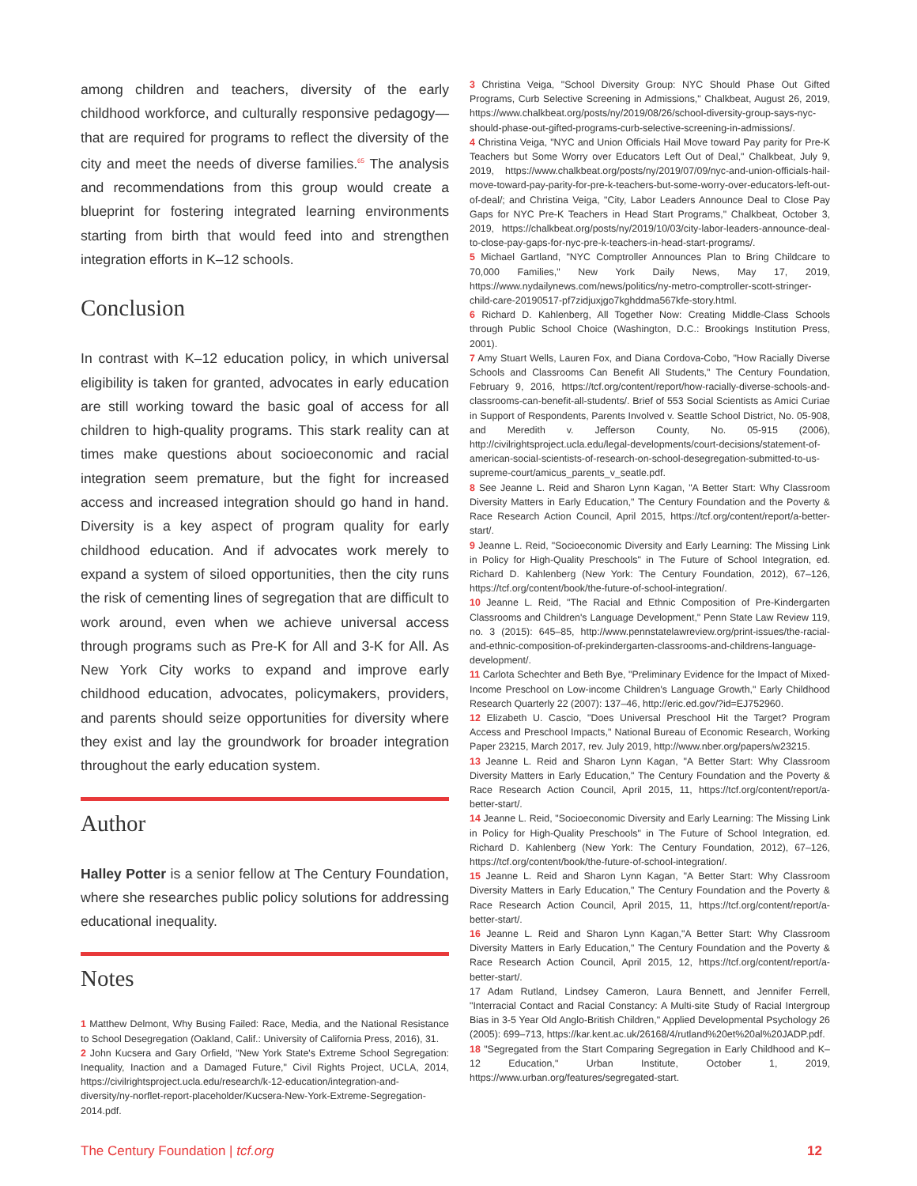among children and teachers, diversity of the early childhood workforce, and culturally responsive pedagogy—that are required for programs to reflect the diversity of the city and meet the needs of diverse families.<sup>65</sup> The analysis and recommendations from this group would create a blueprint for fostering integrated learning environments starting from birth that would feed into and strengthen integration efforts in K–12 schools.
Conclusion
In contrast with K–12 education policy, in which universal eligibility is taken for granted, advocates in early education are still working toward the basic goal of access for all children to high-quality programs. This stark reality can at times make questions about socioeconomic and racial integration seem premature, but the fight for increased access and increased integration should go hand in hand. Diversity is a key aspect of program quality for early childhood education. And if advocates work merely to expand a system of siloed opportunities, then the city runs the risk of cementing lines of segregation that are difficult to work around, even when we achieve universal access through programs such as Pre-K for All and 3-K for All. As New York City works to expand and improve early childhood education, advocates, policymakers, providers, and parents should seize opportunities for diversity where they exist and lay the groundwork for broader integration throughout the early education system.
Author
Halley Potter is a senior fellow at The Century Foundation, where she researches public policy solutions for addressing educational inequality.
Notes
1 Matthew Delmont, Why Busing Failed: Race, Media, and the National Resistance to School Desegregation (Oakland, Calif.: University of California Press, 2016), 31.
2 John Kucsera and Gary Orfield, "New York State's Extreme School Segregation: Inequality, Inaction and a Damaged Future," Civil Rights Project, UCLA, 2014, https://civilrightsproject.ucla.edu/research/k-12-education/integration-and-diversity/ny-norflet-report-placeholder/Kucsera-New-York-Extreme-Segregation-2014.pdf.
3 Christina Veiga, "School Diversity Group: NYC Should Phase Out Gifted Programs, Curb Selective Screening in Admissions," Chalkbeat, August 26, 2019, https://www.chalkbeat.org/posts/ny/2019/08/26/school-diversity-group-says-nyc-should-phase-out-gifted-programs-curb-selective-screening-in-admissions/.
4 Christina Veiga, "NYC and Union Officials Hail Move toward Pay parity for Pre-K Teachers but Some Worry over Educators Left Out of Deal," Chalkbeat, July 9, 2019, https://www.chalkbeat.org/posts/ny/2019/07/09/nyc-and-union-officials-hail-move-toward-pay-parity-for-pre-k-teachers-but-some-worry-over-educators-left-out-of-deal/; and Christina Veiga, "City, Labor Leaders Announce Deal to Close Pay Gaps for NYC Pre-K Teachers in Head Start Programs," Chalkbeat, October 3, 2019, https://chalkbeat.org/posts/ny/2019/10/03/city-labor-leaders-announce-deal-to-close-pay-gaps-for-nyc-pre-k-teachers-in-head-start-programs/.
5 Michael Gartland, "NYC Comptroller Announces Plan to Bring Childcare to 70,000 Families," New York Daily News, May 17, 2019, https://www.nydailynews.com/news/politics/ny-metro-comptroller-scott-stringer-child-care-20190517-pf7zidjuxjgo7kghddma567kfe-story.html.
6 Richard D. Kahlenberg, All Together Now: Creating Middle-Class Schools through Public School Choice (Washington, D.C.: Brookings Institution Press, 2001).
7 Amy Stuart Wells, Lauren Fox, and Diana Cordova-Cobo, "How Racially Diverse Schools and Classrooms Can Benefit All Students," The Century Foundation, February 9, 2016, https://tcf.org/content/report/how-racially-diverse-schools-and-classrooms-can-benefit-all-students/. Brief of 553 Social Scientists as Amici Curiae in Support of Respondents, Parents Involved v. Seattle School District, No. 05-908, and Meredith v. Jefferson County, No. 05-915 (2006), http://civilrightsproject.ucla.edu/legal-developments/court-decisions/statement-of-american-social-scientists-of-research-on-school-desegregation-submitted-to-us-supreme-court/amicus_parents_v_seatle.pdf.
8 See Jeanne L. Reid and Sharon Lynn Kagan, "A Better Start: Why Classroom Diversity Matters in Early Education," The Century Foundation and the Poverty & Race Research Action Council, April 2015, https://tcf.org/content/report/a-better-start/.
9 Jeanne L. Reid, "Socioeconomic Diversity and Early Learning: The Missing Link in Policy for High-Quality Preschools" in The Future of School Integration, ed. Richard D. Kahlenberg (New York: The Century Foundation, 2012), 67–126, https://tcf.org/content/book/the-future-of-school-integration/.
10 Jeanne L. Reid, "The Racial and Ethnic Composition of Pre-Kindergarten Classrooms and Children's Language Development," Penn State Law Review 119, no. 3 (2015): 645–85, http://www.pennstatelawreview.org/print-issues/the-racial-and-ethnic-composition-of-prekindergarten-classrooms-and-childrens-language-development/.
11 Carlota Schechter and Beth Bye, "Preliminary Evidence for the Impact of Mixed-Income Preschool on Low-income Children's Language Growth," Early Childhood Research Quarterly 22 (2007): 137–46, http://eric.ed.gov/?id=EJ752960.
12 Elizabeth U. Cascio, "Does Universal Preschool Hit the Target? Program Access and Preschool Impacts," National Bureau of Economic Research, Working Paper 23215, March 2017, rev. July 2019, http://www.nber.org/papers/w23215.
13 Jeanne L. Reid and Sharon Lynn Kagan, "A Better Start: Why Classroom Diversity Matters in Early Education," The Century Foundation and the Poverty & Race Research Action Council, April 2015, 11, https://tcf.org/content/report/a-better-start/.
14 Jeanne L. Reid, "Socioeconomic Diversity and Early Learning: The Missing Link in Policy for High-Quality Preschools" in The Future of School Integration, ed. Richard D. Kahlenberg (New York: The Century Foundation, 2012), 67–126, https://tcf.org/content/book/the-future-of-school-integration/.
15 Jeanne L. Reid and Sharon Lynn Kagan, "A Better Start: Why Classroom Diversity Matters in Early Education," The Century Foundation and the Poverty & Race Research Action Council, April 2015, 11, https://tcf.org/content/report/a-better-start/.
16 Jeanne L. Reid and Sharon Lynn Kagan,"A Better Start: Why Classroom Diversity Matters in Early Education," The Century Foundation and the Poverty & Race Research Action Council, April 2015, 12, https://tcf.org/content/report/a-better-start/.
17 Adam Rutland, Lindsey Cameron, Laura Bennett, and Jennifer Ferrell, "Interracial Contact and Racial Constancy: A Multi-site Study of Racial Intergroup Bias in 3-5 Year Old Anglo-British Children," Applied Developmental Psychology 26 (2005): 699–713, https://kar.kent.ac.uk/26168/4/rutland%20et%20al%20JADP.pdf.
18 "Segregated from the Start Comparing Segregation in Early Childhood and K–12 Education," Urban Institute, October 1, 2019, https://www.urban.org/features/segregated-start.
The Century Foundation | tcf.org 12